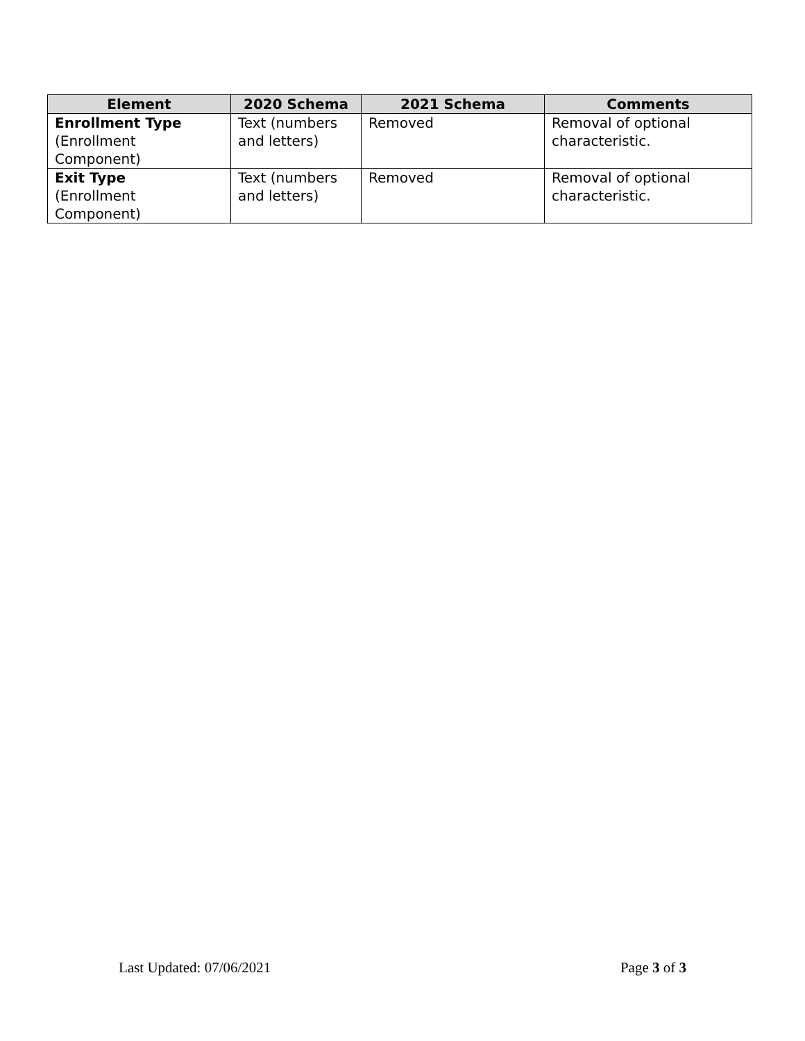| Element | 2020 Schema | 2021 Schema | Comments |
| --- | --- | --- | --- |
| Enrollment Type (Enrollment Component) | Text (numbers and letters) | Removed | Removal of optional characteristic. |
| Exit Type (Enrollment Component) | Text (numbers and letters) | Removed | Removal of optional characteristic. |
Last Updated: 07/06/2021 Page 3 of 3